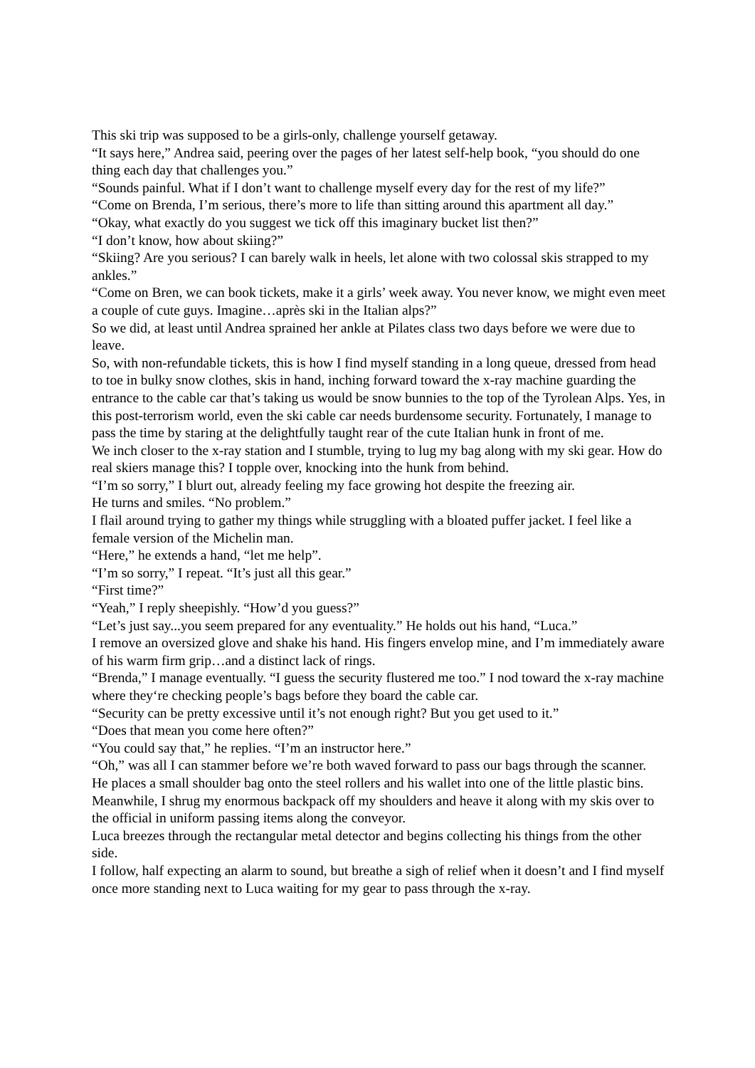This ski trip was supposed to be a girls-only, challenge yourself getaway.
“It says here,” Andrea said, peering over the pages of her latest self-help book, “you should do one thing each day that challenges you.”
“Sounds painful. What if I don’t want to challenge myself every day for the rest of my life?”
“Come on Brenda, I’m serious, there’s more to life than sitting around this apartment all day.”
“Okay, what exactly do you suggest we tick off this imaginary bucket list then?”
“I don’t know, how about skiing?”
“Skiing? Are you serious? I can barely walk in heels, let alone with two colossal skis strapped to my ankles.”
“Come on Bren, we can book tickets, make it a girls’ week away. You never know, we might even meet a couple of cute guys. Imagine…après ski in the Italian alps?”
So we did, at least until Andrea sprained her ankle at Pilates class two days before we were due to leave.
So, with non-refundable tickets, this is how I find myself standing in a long queue, dressed from head to toe in bulky snow clothes, skis in hand, inching forward toward the x-ray machine guarding the entrance to the cable car that’s taking us would be snow bunnies to the top of the Tyrolean Alps. Yes, in this post-terrorism world, even the ski cable car needs burdensome security. Fortunately, I manage to pass the time by staring at the delightfully taught rear of the cute Italian hunk in front of me.
We inch closer to the x-ray station and I stumble, trying to lug my bag along with my ski gear. How do real skiers manage this? I topple over, knocking into the hunk from behind.
“I’m so sorry,” I blurt out, already feeling my face growing hot despite the freezing air.
He turns and smiles. “No problem.”
I flail around trying to gather my things while struggling with a bloated puffer jacket. I feel like a female version of the Michelin man.
“Here,” he extends a hand, “let me help”.
“I’m so sorry,” I repeat. “It’s just all this gear.”
“First time?”
“Yeah,” I reply sheepishly. “How’d you guess?”
“Let’s just say...you seem prepared for any eventuality.” He holds out his hand, “Luca.”
I remove an oversized glove and shake his hand. His fingers envelop mine, and I’m immediately aware of his warm firm grip…and a distinct lack of rings.
“Brenda,” I manage eventually. “I guess the security flustered me too.” I nod toward the x-ray machine where they‘re checking people’s bags before they board the cable car.
“Security can be pretty excessive until it’s not enough right? But you get used to it.”
“Does that mean you come here often?”
“You could say that,” he replies. “I’m an instructor here.”
“Oh,” was all I can stammer before we’re both waved forward to pass our bags through the scanner.
He places a small shoulder bag onto the steel rollers and his wallet into one of the little plastic bins.
Meanwhile, I shrug my enormous backpack off my shoulders and heave it along with my skis over to the official in uniform passing items along the conveyor.
Luca breezes through the rectangular metal detector and begins collecting his things from the other side.
I follow, half expecting an alarm to sound, but breathe a sigh of relief when it doesn’t and I find myself once more standing next to Luca waiting for my gear to pass through the x-ray.